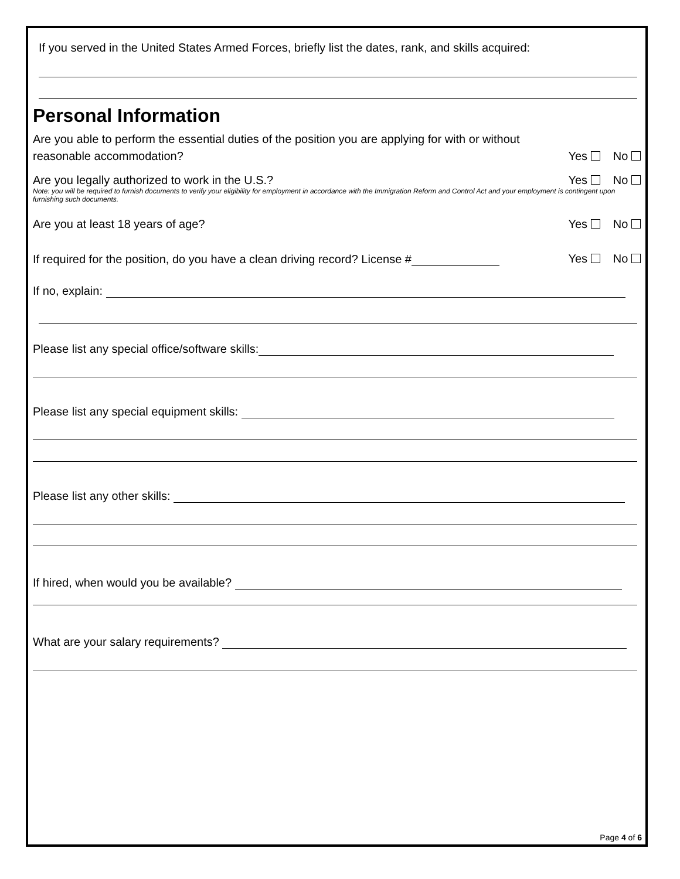If you served in the United States Armed Forces, briefly list the dates, rank, and skills acquired:
Personal Information
Are you able to perform the essential duties of the position you are applying for with or without
reasonable accommodation? Yes No
Are you legally authorized to work in the U.S.? Yes No
Note: you will be required to furnish documents to verify your eligibility for employment in accordance with the Immigration Reform and Control Act and your employment is contingent upon furnishing such documents.
Are you at least 18 years of age? Yes No
If required for the position, do you have a clean driving record? License # Yes No
If no, explain:
Please list any special office/software skills:
Please list any special equipment skills:
Please list any other skills:
If hired, when would you be available?
What are your salary requirements?
Page 4 of 6